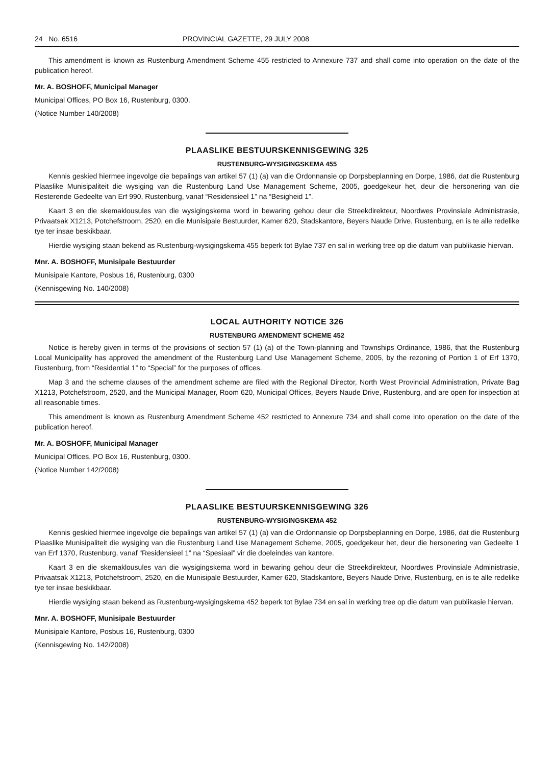24 No. 6516 PROVINCIAL GAZETTE, 29 JULY 2008
This amendment is known as Rustenburg Amendment Scheme 455 restricted to Annexure 737 and shall come into operation on the date of the publication hereof.
Mr. A. BOSHOFF, Municipal Manager
Municipal Offices, PO Box 16, Rustenburg, 0300.
(Notice Number 140/2008)
PLAASLIKE BESTUURSKENNISGEWING 325
RUSTENBURG-WYSIGINGSKEMA 455
Kennis geskied hiermee ingevolge die bepalings van artikel 57 (1) (a) van die Ordonnansie op Dorpsbeplanning en Dorpe, 1986, dat die Rustenburg Plaaslike Munisipaliteit die wysiging van die Rustenburg Land Use Management Scheme, 2005, goedgekeur het, deur die hersonering van die Resterende Gedeelte van Erf 990, Rustenburg, vanaf “Residensieel 1” na “Besigheid 1”.
Kaart 3 en die skemaklousules van die wysigingskema word in bewaring gehou deur die Streekdirekteur, Noordwes Provinsiale Administrasie, Privaatsak X1213, Potchefstroom, 2520, en die Munisipale Bestuurder, Kamer 620, Stadskantore, Beyers Naude Drive, Rustenburg, en is te alle redelike tye ter insae beskikbaar.
Hierdie wysiging staan bekend as Rustenburg-wysigingskema 455 beperk tot Bylae 737 en sal in werking tree op die datum van publikasie hiervan.
Mnr. A. BOSHOFF, Munisipale Bestuurder
Munisipale Kantore, Posbus 16, Rustenburg, 0300
(Kennisgewing No. 140/2008)
LOCAL AUTHORITY NOTICE 326
RUSTENBURG AMENDMENT SCHEME 452
Notice is hereby given in terms of the provisions of section 57 (1) (a) of the Town-planning and Townships Ordinance, 1986, that the Rustenburg Local Municipality has approved the amendment of the Rustenburg Land Use Management Scheme, 2005, by the rezoning of Portion 1 of Erf 1370, Rustenburg, from “Residential 1” to “Special” for the purposes of offices.
Map 3 and the scheme clauses of the amendment scheme are filed with the Regional Director, North West Provincial Administration, Private Bag X1213, Potchefstroom, 2520, and the Municipal Manager, Room 620, Municipal Offices, Beyers Naude Drive, Rustenburg, and are open for inspection at all reasonable times.
This amendment is known as Rustenburg Amendment Scheme 452 restricted to Annexure 734 and shall come into operation on the date of the publication hereof.
Mr. A. BOSHOFF, Municipal Manager
Municipal Offices, PO Box 16, Rustenburg, 0300.
(Notice Number 142/2008)
PLAASLIKE BESTUURSKENNISGEWING 326
RUSTENBURG-WYSIGINGSKEMA 452
Kennis geskied hiermee ingevolge die bepalings van artikel 57 (1) (a) van die Ordonnansie op Dorpsbeplanning en Dorpe, 1986, dat die Rustenburg Plaaslike Munisipaliteit die wysiging van die Rustenburg Land Use Management Scheme, 2005, goedgekeur het, deur die hersonering van Gedeelte 1 van Erf 1370, Rustenburg, vanaf “Residensieel 1” na “Spesiaal” vir die doeleindes van kantore.
Kaart 3 en die skemaklousules van die wysigingskema word in bewaring gehou deur die Streekdirekteur, Noordwes Provinsiale Administrasie, Privaatsak X1213, Potchefstroom, 2520, en die Munisipale Bestuurder, Kamer 620, Stadskantore, Beyers Naude Drive, Rustenburg, en is te alle redelike tye ter insae beskikbaar.
Hierdie wysiging staan bekend as Rustenburg-wysigingskema 452 beperk tot Bylae 734 en sal in werking tree op die datum van publikasie hiervan.
Mnr. A. BOSHOFF, Munisipale Bestuurder
Munisipale Kantore, Posbus 16, Rustenburg, 0300
(Kennisgewing No. 142/2008)